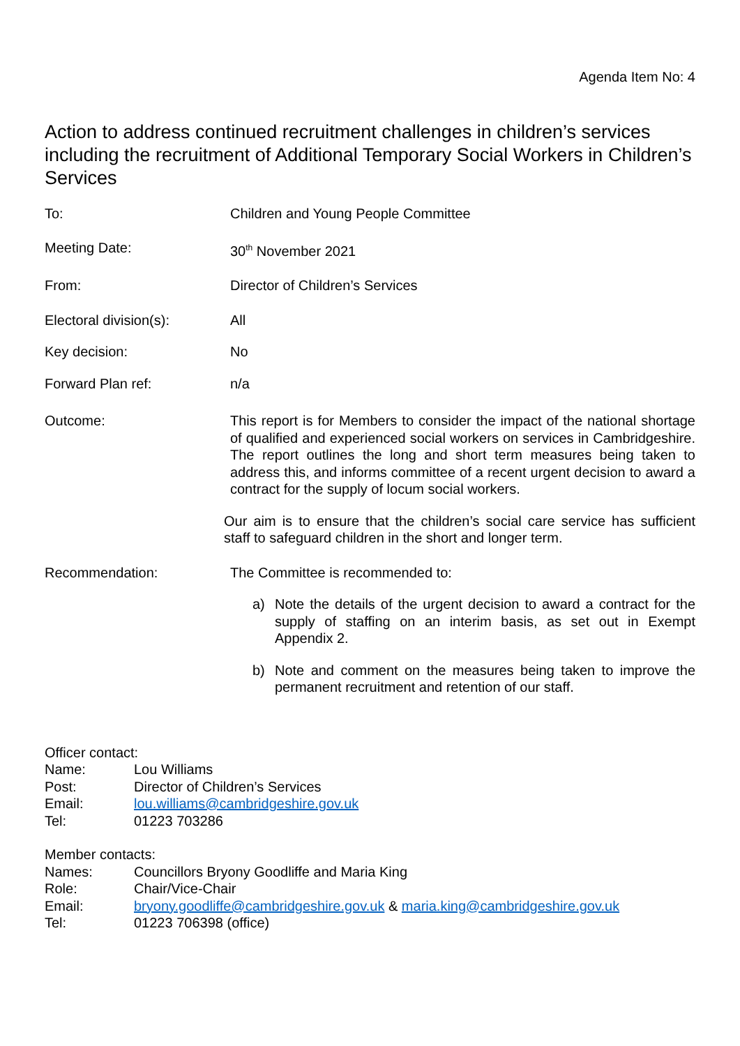Agenda Item No: 4
Action to address continued recruitment challenges in children’s services including the recruitment of Additional Temporary Social Workers in Children’s Services
To: Children and Young People Committee
Meeting Date: 30<sup>th</sup> November 2021
From: Director of Children’s Services
Electoral division(s): All
Key decision: No
Forward Plan ref: n/a
Outcome: This report is for Members to consider the impact of the national shortage of qualified and experienced social workers on services in Cambridgeshire. The report outlines the long and short term measures being taken to address this, and informs committee of a recent urgent decision to award a contract for the supply of locum social workers.
Our aim is to ensure that the children’s social care service has sufficient staff to safeguard children in the short and longer term.
Recommendation: The Committee is recommended to:
a) Note the details of the urgent decision to award a contract for the supply of staffing on an interim basis, as set out in Exempt Appendix 2.
b) Note and comment on the measures being taken to improve the permanent recruitment and retention of our staff.
Officer contact:
Name: Lou Williams
Post: Director of Children’s Services
Email: lou.williams@cambridgeshire.gov.uk
Tel: 01223 703286
Member contacts:
Names: Councillors Bryony Goodliffe and Maria King
Role: Chair/Vice-Chair
Email: bryony.goodliffe@cambridgeshire.gov.uk & maria.king@cambridgeshire.gov.uk
Tel: 01223 706398 (office)